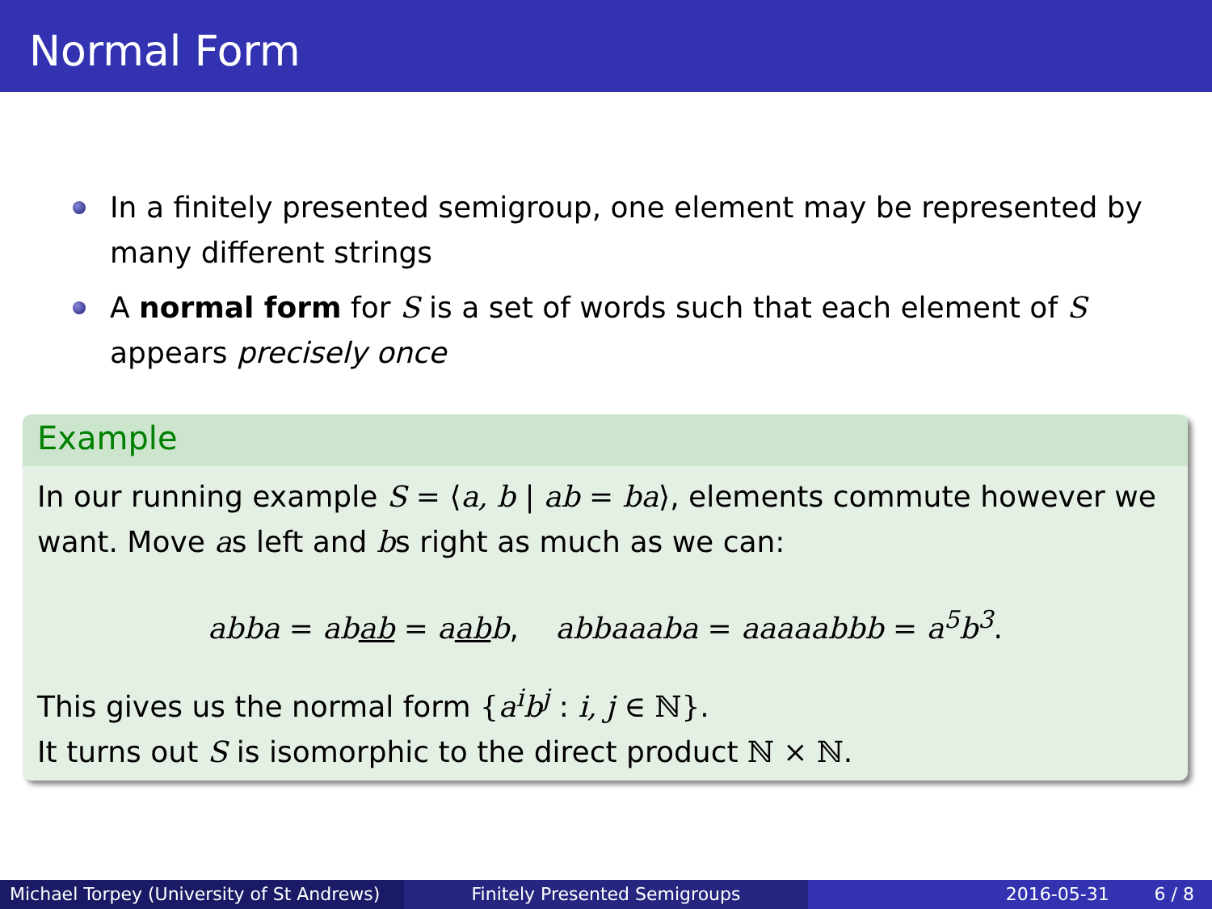Normal Form
In a finitely presented semigroup, one element may be represented by many different strings
A normal form for S is a set of words such that each element of S appears precisely once
Example
In our running example S = ⟨a, b | ab = ba⟩, elements commute however we want. Move as left and bs right as much as we can:
abba = abab = aabb, abbaaaba = aaaaabbb = a<sup>5</sup>b<sup>3</sup>.
This gives us the normal form {a<sup>i</sup>b<sup>j</sup> : i, j ∈ ℕ}.
It turns out S is isomorphic to the direct product ℕ × ℕ.
Michael Torpey (University of St Andrews)
Finitely Presented Semigroups 2016-05-31 6 / 8